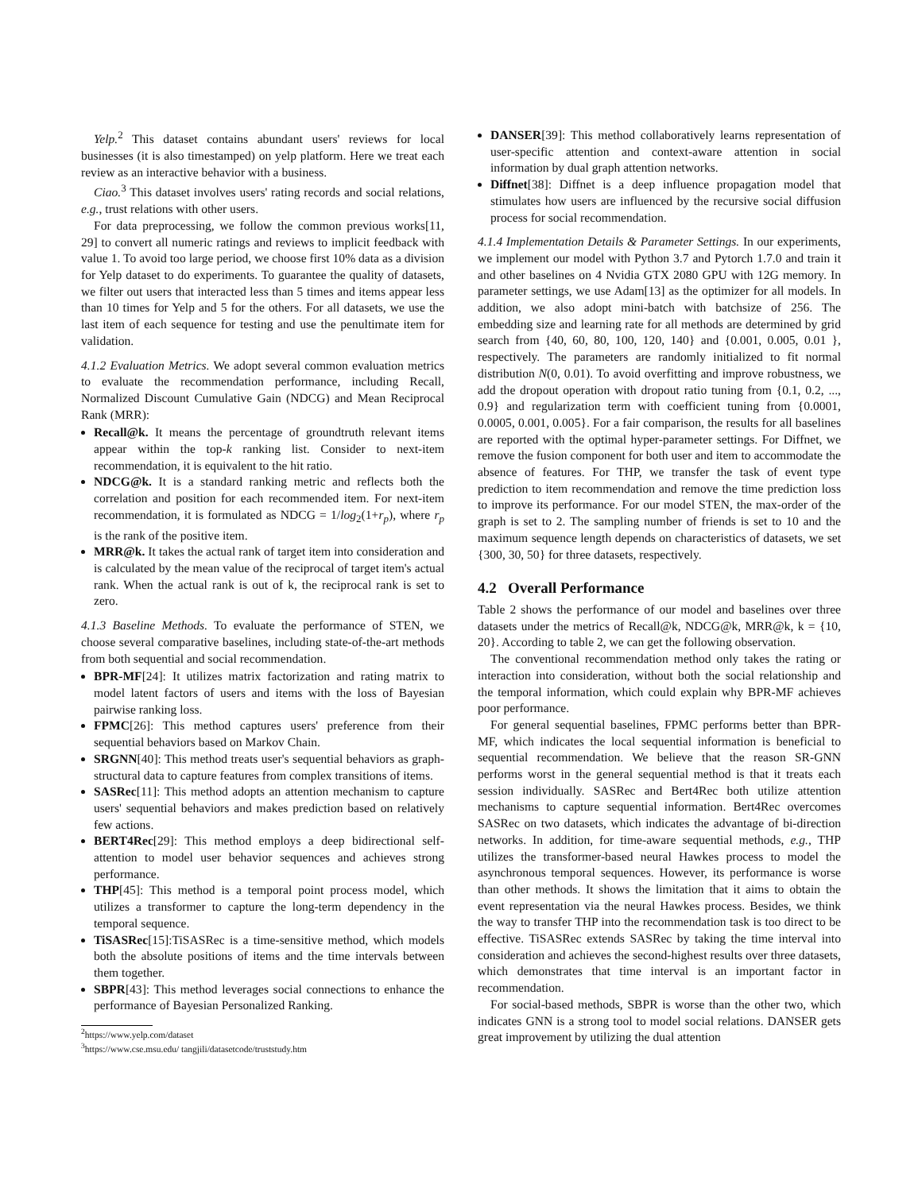Yelp.<sup>2</sup> This dataset contains abundant users' reviews for local businesses (it is also timestamped) on yelp platform. Here we treat each review as an interactive behavior with a business.
Ciao.<sup>3</sup> This dataset involves users' rating records and social relations, e.g., trust relations with other users.
For data preprocessing, we follow the common previous works[11, 29] to convert all numeric ratings and reviews to implicit feedback with value 1. To avoid too large period, we choose first 10% data as a division for Yelp dataset to do experiments. To guarantee the quality of datasets, we filter out users that interacted less than 5 times and items appear less than 10 times for Yelp and 5 for the others. For all datasets, we use the last item of each sequence for testing and use the penultimate item for validation.
4.1.2 Evaluation Metrics. We adopt several common evaluation metrics to evaluate the recommendation performance, including Recall, Normalized Discount Cumulative Gain (NDCG) and Mean Reciprocal Rank (MRR):
Recall@k. It means the percentage of groundtruth relevant items appear within the top-k ranking list. Consider to next-item recommendation, it is equivalent to the hit ratio.
NDCG@k. It is a standard ranking metric and reflects both the correlation and position for each recommended item. For next-item recommendation, it is formulated as NDCG = 1/log<sub>2</sub>(1+r<sub>p</sub>), where r<sub>p</sub> is the rank of the positive item.
MRR@k. It takes the actual rank of target item into consideration and is calculated by the mean value of the reciprocal of target item's actual rank. When the actual rank is out of k, the reciprocal rank is set to zero.
4.1.3 Baseline Methods. To evaluate the performance of STEN, we choose several comparative baselines, including state-of-the-art methods from both sequential and social recommendation.
BPR-MF[24]: It utilizes matrix factorization and rating matrix to model latent factors of users and items with the loss of Bayesian pairwise ranking loss.
FPMC[26]: This method captures users' preference from their sequential behaviors based on Markov Chain.
SRGNN[40]: This method treats user's sequential behaviors as graph-structural data to capture features from complex transitions of items.
SASRec[11]: This method adopts an attention mechanism to capture users' sequential behaviors and makes prediction based on relatively few actions.
BERT4Rec[29]: This method employs a deep bidirectional self-attention to model user behavior sequences and achieves strong performance.
THP[45]: This method is a temporal point process model, which utilizes a transformer to capture the long-term dependency in the temporal sequence.
TiSASRec[15]:TiSASRec is a time-sensitive method, which models both the absolute positions of items and the time intervals between them together.
SBPR[43]: This method leverages social connections to enhance the performance of Bayesian Personalized Ranking.
<sup>2</sup> https://www.yelp.com/dataset
<sup>3</sup> https://www.cse.msu.edu/ tangjili/datasetcode/truststudy.htm
DANSER[39]: This method collaboratively learns representation of user-specific attention and context-aware attention in social information by dual graph attention networks.
Diffnet[38]: Diffnet is a deep influence propagation model that stimulates how users are influenced by the recursive social diffusion process for social recommendation.
4.1.4 Implementation Details & Parameter Settings. In our experiments, we implement our model with Python 3.7 and Pytorch 1.7.0 and train it and other baselines on 4 Nvidia GTX 2080 GPU with 12G memory. In parameter settings, we use Adam[13] as the optimizer for all models. In addition, we also adopt mini-batch with batchsize of 256. The embedding size and learning rate for all methods are determined by grid search from {40, 60, 80, 100, 120, 140} and {0.001, 0.005, 0.01 }, respectively. The parameters are randomly initialized to fit normal distribution N(0, 0.01). To avoid overfitting and improve robustness, we add the dropout operation with dropout ratio tuning from {0.1, 0.2, ..., 0.9} and regularization term with coefficient tuning from {0.0001, 0.0005, 0.001, 0.005}. For a fair comparison, the results for all baselines are reported with the optimal hyper-parameter settings. For Diffnet, we remove the fusion component for both user and item to accommodate the absence of features. For THP, we transfer the task of event type prediction to item recommendation and remove the time prediction loss to improve its performance. For our model STEN, the max-order of the graph is set to 2. The sampling number of friends is set to 10 and the maximum sequence length depends on characteristics of datasets, we set {300, 30, 50} for three datasets, respectively.
4.2 Overall Performance
Table 2 shows the performance of our model and baselines over three datasets under the metrics of Recall@k, NDCG@k, MRR@k, k = {10, 20}. According to table 2, we can get the following observation.
The conventional recommendation method only takes the rating or interaction into consideration, without both the social relationship and the temporal information, which could explain why BPR-MF achieves poor performance.
For general sequential baselines, FPMC performs better than BPR-MF, which indicates the local sequential information is beneficial to sequential recommendation. We believe that the reason SR-GNN performs worst in the general sequential method is that it treats each session individually. SASRec and Bert4Rec both utilize attention mechanisms to capture sequential information. Bert4Rec overcomes SASRec on two datasets, which indicates the advantage of bi-direction networks. In addition, for time-aware sequential methods, e.g., THP utilizes the transformer-based neural Hawkes process to model the asynchronous temporal sequences. However, its performance is worse than other methods. It shows the limitation that it aims to obtain the event representation via the neural Hawkes process. Besides, we think the way to transfer THP into the recommendation task is too direct to be effective. TiSASRec extends SASRec by taking the time interval into consideration and achieves the second-highest results over three datasets, which demonstrates that time interval is an important factor in recommendation.
For social-based methods, SBPR is worse than the other two, which indicates GNN is a strong tool to model social relations. DANSER gets great improvement by utilizing the dual attention